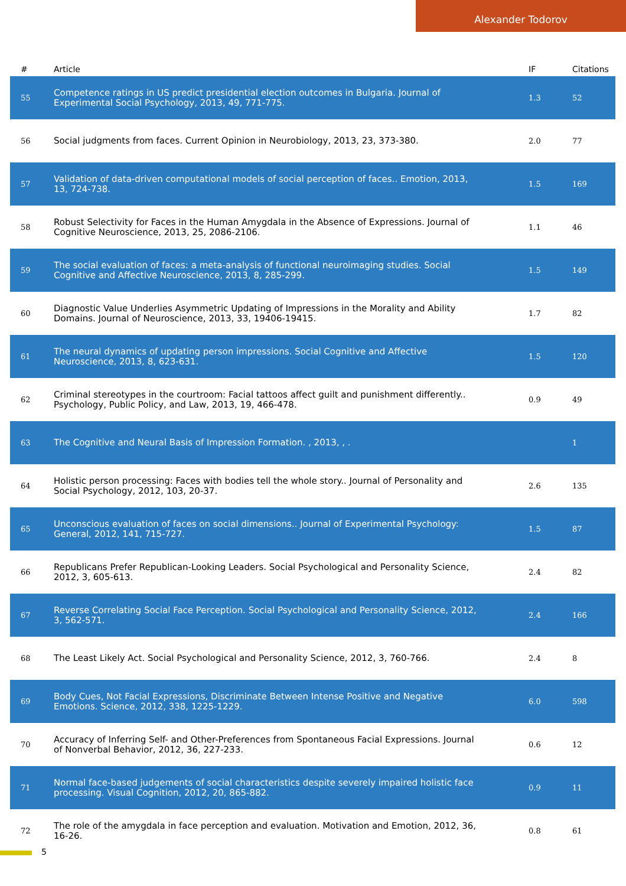Alexander Todorov
| # | Article | IF | Citations |
| --- | --- | --- | --- |
| 55 | Competence ratings in US predict presidential election outcomes in Bulgaria. Journal of Experimental Social Psychology, 2013, 49, 771-775. | 1.3 | 52 |
| 56 | Social judgments from faces. Current Opinion in Neurobiology, 2013, 23, 373-380. | 2.0 | 77 |
| 57 | Validation of data-driven computational models of social perception of faces.. Emotion, 2013, 13, 724-738. | 1.5 | 169 |
| 58 | Robust Selectivity for Faces in the Human Amygdala in the Absence of Expressions. Journal of Cognitive Neuroscience, 2013, 25, 2086-2106. | 1.1 | 46 |
| 59 | The social evaluation of faces: a meta-analysis of functional neuroimaging studies. Social Cognitive and Affective Neuroscience, 2013, 8, 285-299. | 1.5 | 149 |
| 60 | Diagnostic Value Underlies Asymmetric Updating of Impressions in the Morality and Ability Domains. Journal of Neuroscience, 2013, 33, 19406-19415. | 1.7 | 82 |
| 61 | The neural dynamics of updating person impressions. Social Cognitive and Affective Neuroscience, 2013, 8, 623-631. | 1.5 | 120 |
| 62 | Criminal stereotypes in the courtroom: Facial tattoos affect guilt and punishment differently.. Psychology, Public Policy, and Law, 2013, 19, 466-478. | 0.9 | 49 |
| 63 | The Cognitive and Neural Basis of Impression Formation. , 2013, , . | | 1 |
| 64 | Holistic person processing: Faces with bodies tell the whole story.. Journal of Personality and Social Psychology, 2012, 103, 20-37. | 2.6 | 135 |
| 65 | Unconscious evaluation of faces on social dimensions.. Journal of Experimental Psychology: General, 2012, 141, 715-727. | 1.5 | 87 |
| 66 | Republicans Prefer Republican-Looking Leaders. Social Psychological and Personality Science, 2012, 3, 605-613. | 2.4 | 82 |
| 67 | Reverse Correlating Social Face Perception. Social Psychological and Personality Science, 2012, 3, 562-571. | 2.4 | 166 |
| 68 | The Least Likely Act. Social Psychological and Personality Science, 2012, 3, 760-766. | 2.4 | 8 |
| 69 | Body Cues, Not Facial Expressions, Discriminate Between Intense Positive and Negative Emotions. Science, 2012, 338, 1225-1229. | 6.0 | 598 |
| 70 | Accuracy of Inferring Self- and Other-Preferences from Spontaneous Facial Expressions. Journal of Nonverbal Behavior, 2012, 36, 227-233. | 0.6 | 12 |
| 71 | Normal face-based judgements of social characteristics despite severely impaired holistic face processing. Visual Cognition, 2012, 20, 865-882. | 0.9 | 11 |
| 72 | The role of the amygdala in face perception and evaluation. Motivation and Emotion, 2012, 36, 16-26. | 0.8 | 61 |
5